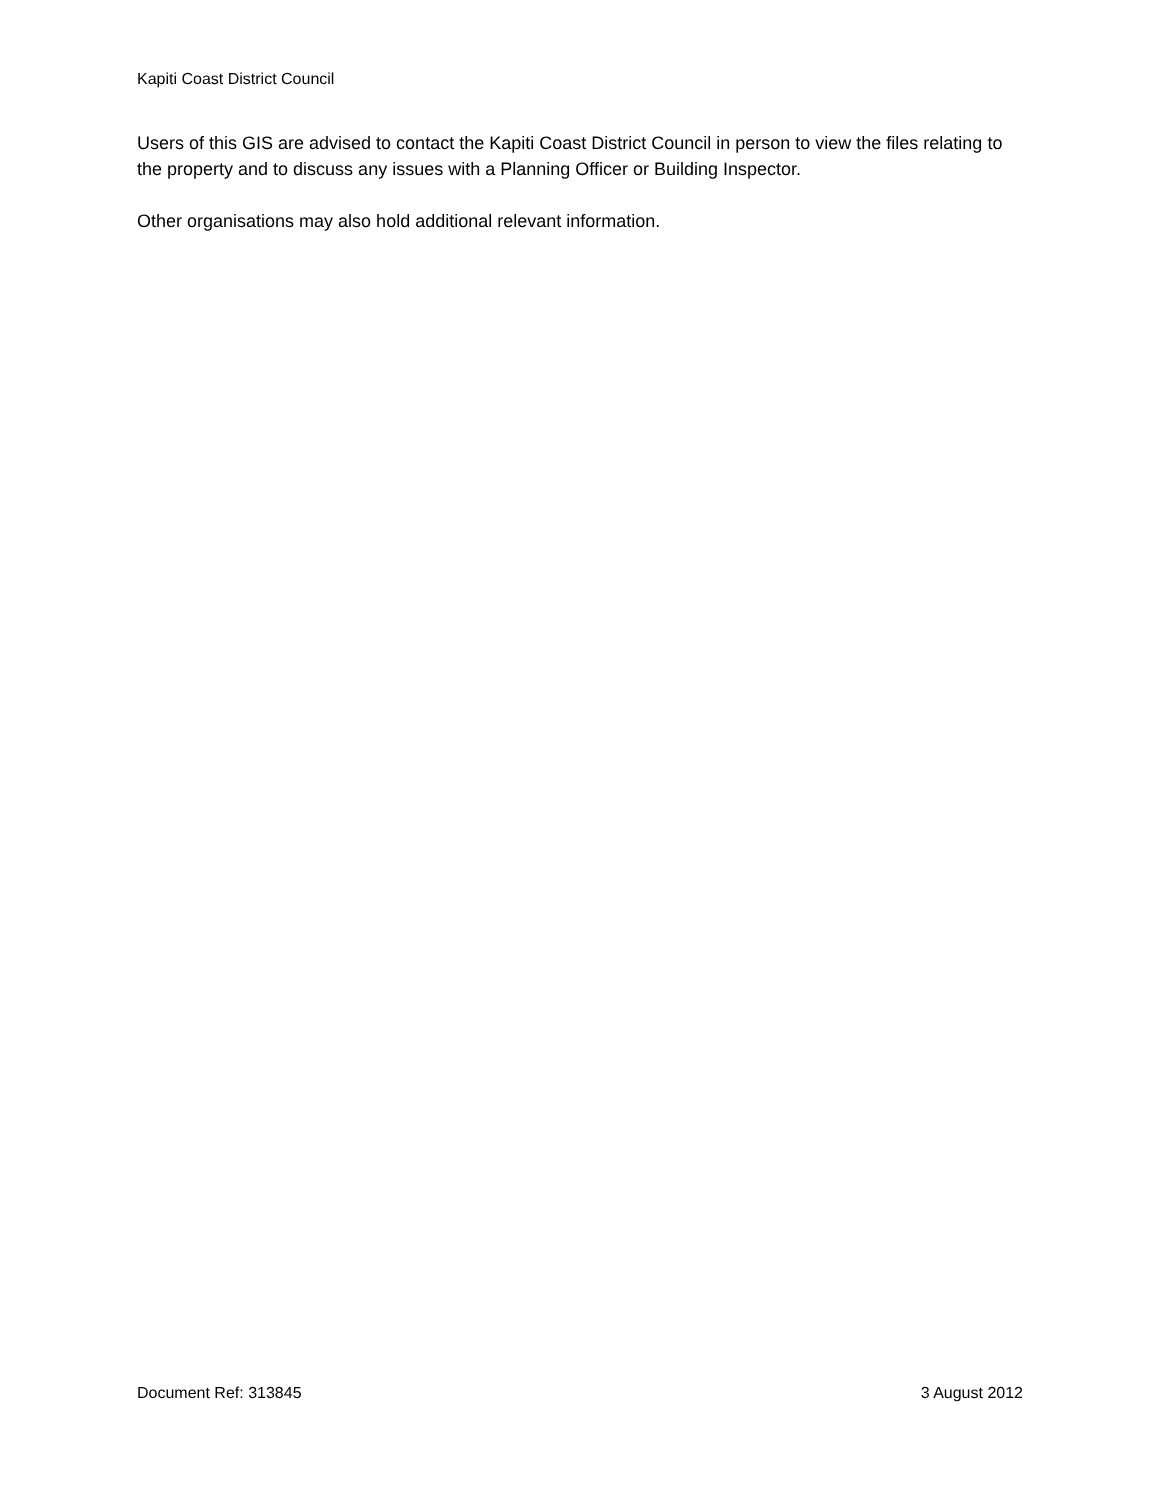Kapiti Coast District Council
Users of this GIS are advised to contact the Kapiti Coast District Council in person to view the files relating to the property and to discuss any issues with a Planning Officer or Building Inspector.
Other organisations may also hold additional relevant information.
Document Ref: 313845 3 August 2012